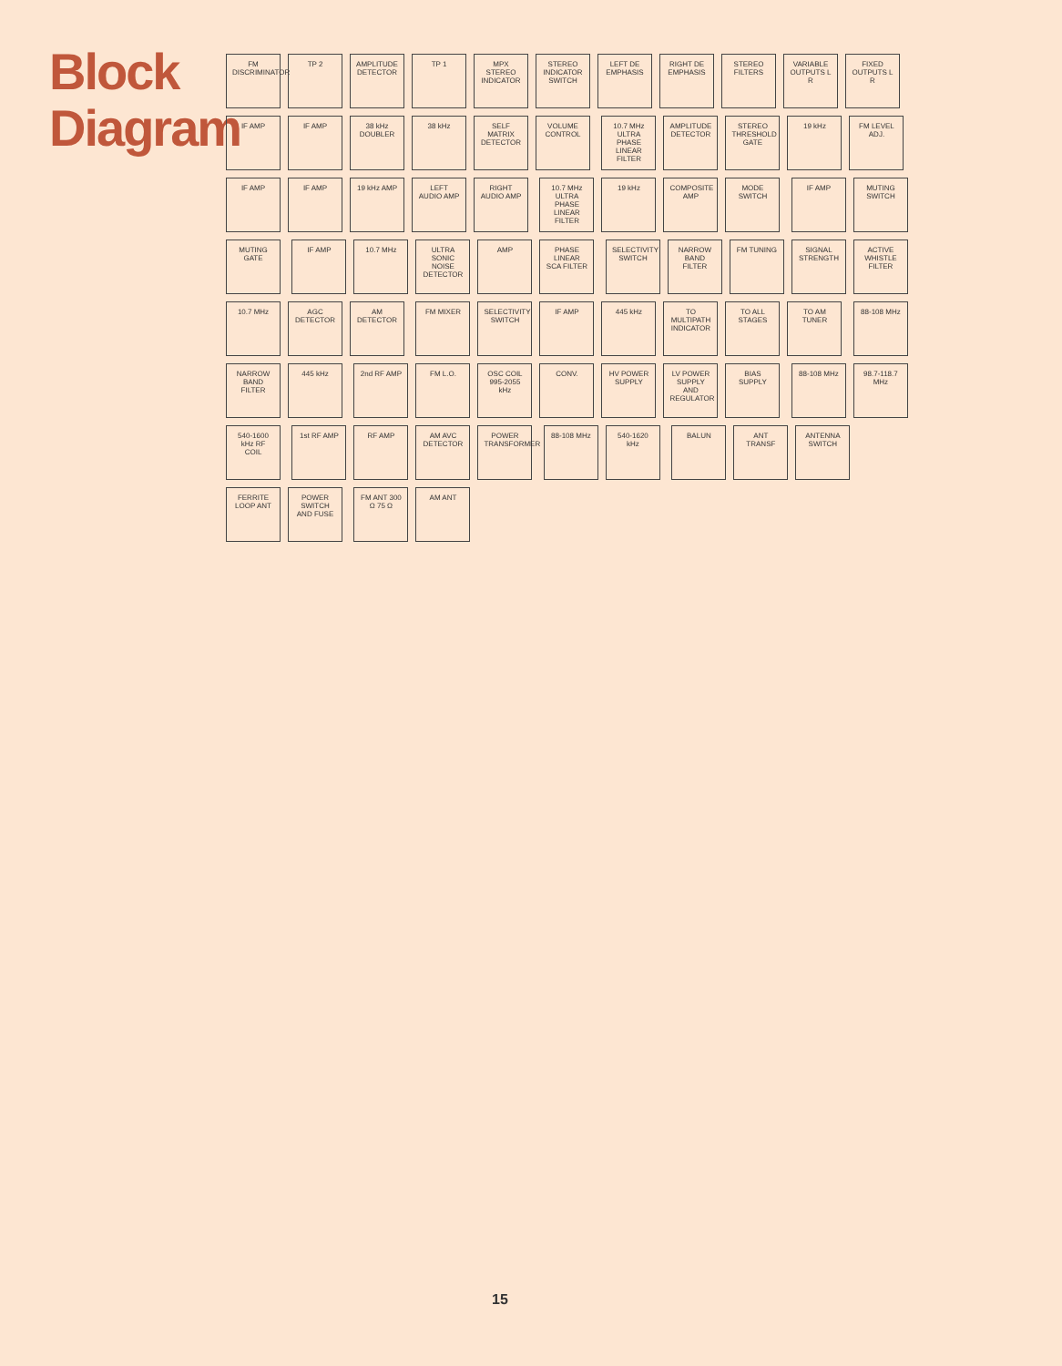Block Diagram
FM DISCRIMINATOR
TP 2
AMPLITUDE DETECTOR
TP 1
MPX STEREO INDICATOR
STEREO INDICATOR SWITCH
LEFT DE EMPHASIS
RIGHT DE EMPHASIS
STEREO FILTERS
VARIABLE OUTPUTS L R
FIXED OUTPUTS L R
IF AMP IF AMP
38 kHz DOUBLER
38 kHz
SELF MATRIX DETECTOR
VOLUME CONTROL
10.7 MHz ULTRA PHASE LINEAR FILTER
AMPLITUDE DETECTOR
STEREO THRESHOLD GATE
19 kHz
FM LEVEL ADJ.
IF AMP IF AMP
19 kHz AMP
LEFT AUDIO AMP
RIGHT AUDIO AMP
10.7 MHz ULTRA PHASE LINEAR FILTER
19 kHz
COMPOSITE AMP
MODE SWITCH
IF AMP
MUTING SWITCH
MUTING GATE
IF AMP 10.7 MHz
ULTRA SONIC NOISE DETECTOR
AMP
PHASE LINEAR SCA FILTER
SELECTIVITY SWITCH
NARROW BAND FILTER
FM TUNING
SIGNAL STRENGTH
ACTIVE WHISTLE FILTER
10.7 MHz
AGC DETECTOR
AM DETECTOR
FM MIXER
SELECTIVITY SWITCH
IF AMP 445 kHz
TO MULTIPATH INDICATOR
TO ALL STAGES
TO AM TUNER
88-108 MHz
NARROW BAND FILTER
445 kHz
2nd RF AMP
FM L.O.
OSC COIL 995-2055 kHz
CONV.
HV POWER SUPPLY
LV POWER SUPPLY AND REGULATOR
BIAS SUPPLY
88-108 MHz
98.7-118.7 MHz
540-1600 kHz RF COIL
1st RF AMP
RF AMP
AM AVC DETECTOR
POWER TRANSFORMER
88-108 MHz
540-1620 kHz
BALUN
ANT TRANSF
ANTENNA SWITCH
FERRITE LOOP ANT
POWER SWITCH AND FUSE
FM ANT 300 Ω 75 Ω
AM ANT
15